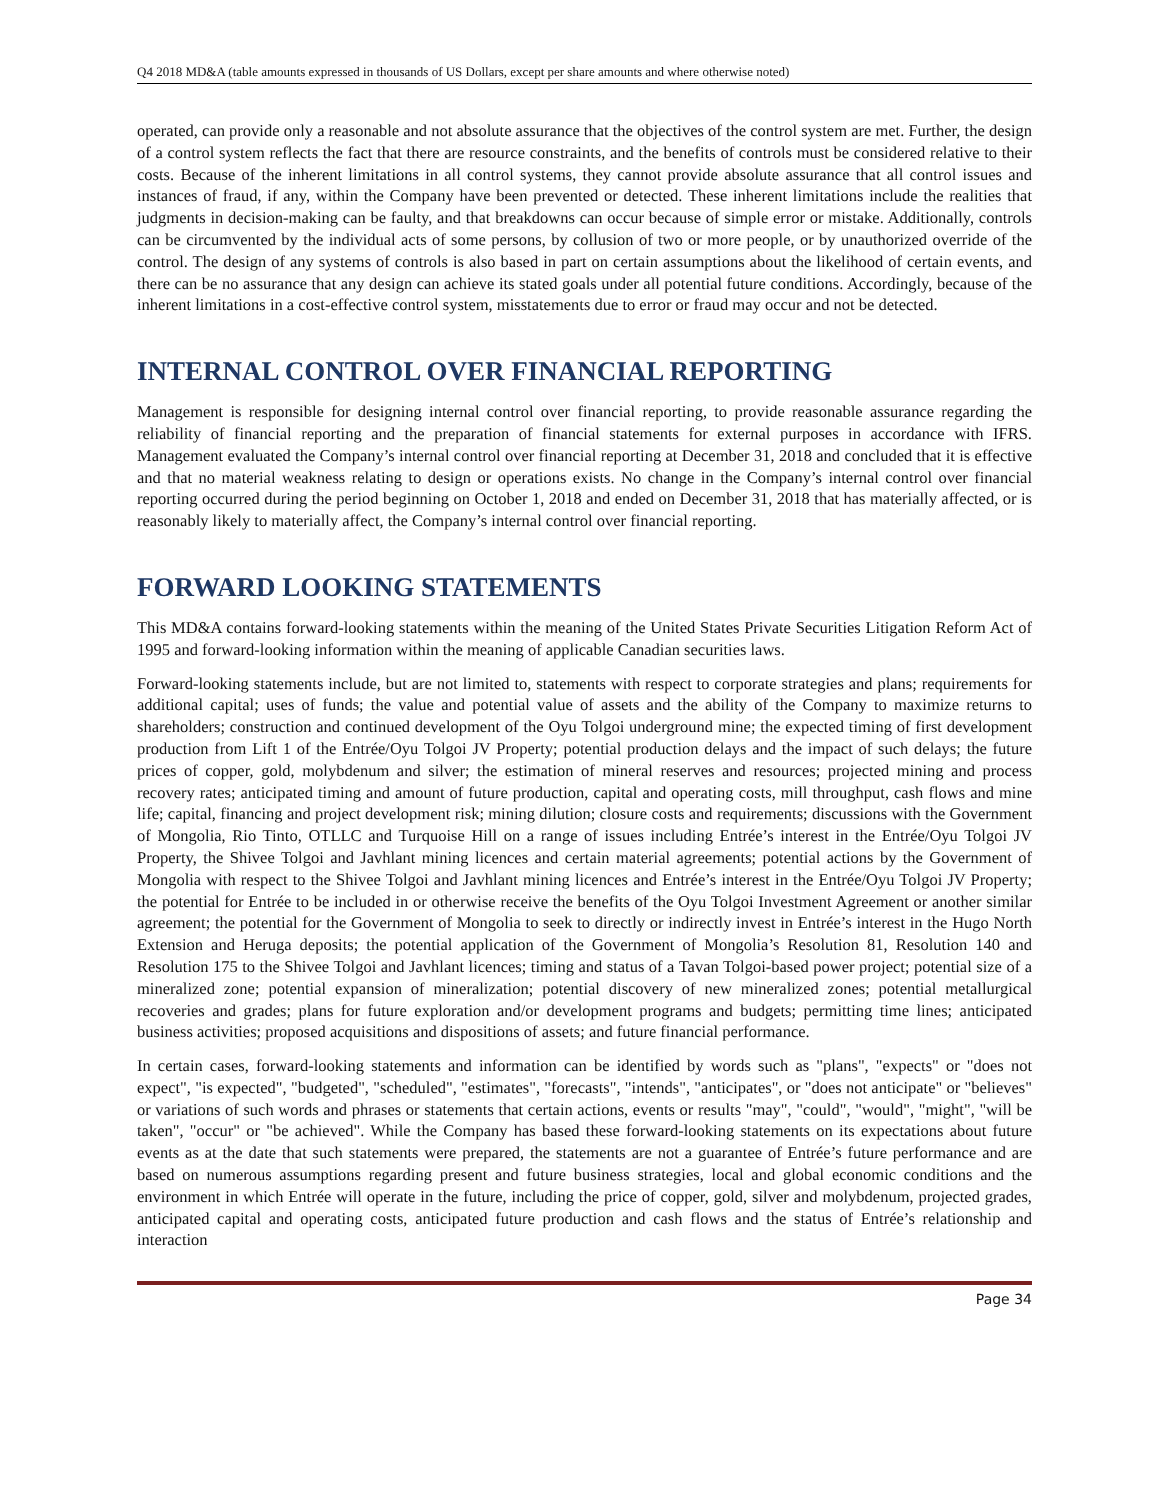Q4 2018 MD&A (table amounts expressed in thousands of US Dollars, except per share amounts and where otherwise noted)
operated, can provide only a reasonable and not absolute assurance that the objectives of the control system are met. Further, the design of a control system reflects the fact that there are resource constraints, and the benefits of controls must be considered relative to their costs. Because of the inherent limitations in all control systems, they cannot provide absolute assurance that all control issues and instances of fraud, if any, within the Company have been prevented or detected. These inherent limitations include the realities that judgments in decision-making can be faulty, and that breakdowns can occur because of simple error or mistake. Additionally, controls can be circumvented by the individual acts of some persons, by collusion of two or more people, or by unauthorized override of the control. The design of any systems of controls is also based in part on certain assumptions about the likelihood of certain events, and there can be no assurance that any design can achieve its stated goals under all potential future conditions. Accordingly, because of the inherent limitations in a cost-effective control system, misstatements due to error or fraud may occur and not be detected.
INTERNAL CONTROL OVER FINANCIAL REPORTING
Management is responsible for designing internal control over financial reporting, to provide reasonable assurance regarding the reliability of financial reporting and the preparation of financial statements for external purposes in accordance with IFRS. Management evaluated the Company’s internal control over financial reporting at December 31, 2018 and concluded that it is effective and that no material weakness relating to design or operations exists. No change in the Company’s internal control over financial reporting occurred during the period beginning on October 1, 2018 and ended on December 31, 2018 that has materially affected, or is reasonably likely to materially affect, the Company’s internal control over financial reporting.
FORWARD LOOKING STATEMENTS
This MD&A contains forward-looking statements within the meaning of the United States Private Securities Litigation Reform Act of 1995 and forward-looking information within the meaning of applicable Canadian securities laws.
Forward-looking statements include, but are not limited to, statements with respect to corporate strategies and plans; requirements for additional capital; uses of funds; the value and potential value of assets and the ability of the Company to maximize returns to shareholders; construction and continued development of the Oyu Tolgoi underground mine; the expected timing of first development production from Lift 1 of the Entrée/Oyu Tolgoi JV Property; potential production delays and the impact of such delays; the future prices of copper, gold, molybdenum and silver; the estimation of mineral reserves and resources; projected mining and process recovery rates; anticipated timing and amount of future production, capital and operating costs, mill throughput, cash flows and mine life; capital, financing and project development risk; mining dilution; closure costs and requirements; discussions with the Government of Mongolia, Rio Tinto, OTLLC and Turquoise Hill on a range of issues including Entrée’s interest in the Entrée/Oyu Tolgoi JV Property, the Shivee Tolgoi and Javhlant mining licences and certain material agreements; potential actions by the Government of Mongolia with respect to the Shivee Tolgoi and Javhlant mining licences and Entrée’s interest in the Entrée/Oyu Tolgoi JV Property; the potential for Entrée to be included in or otherwise receive the benefits of the Oyu Tolgoi Investment Agreement or another similar agreement; the potential for the Government of Mongolia to seek to directly or indirectly invest in Entrée’s interest in the Hugo North Extension and Heruga deposits; the potential application of the Government of Mongolia’s Resolution 81, Resolution 140 and Resolution 175 to the Shivee Tolgoi and Javhlant licences; timing and status of a Tavan Tolgoi-based power project; potential size of a mineralized zone; potential expansion of mineralization; potential discovery of new mineralized zones; potential metallurgical recoveries and grades; plans for future exploration and/or development programs and budgets; permitting time lines; anticipated business activities; proposed acquisitions and dispositions of assets; and future financial performance.
In certain cases, forward-looking statements and information can be identified by words such as "plans", "expects" or "does not expect", "is expected", "budgeted", "scheduled", "estimates", "forecasts", "intends", "anticipates", or "does not anticipate" or "believes" or variations of such words and phrases or statements that certain actions, events or results "may", "could", "would", "might", "will be taken", "occur" or "be achieved". While the Company has based these forward-looking statements on its expectations about future events as at the date that such statements were prepared, the statements are not a guarantee of Entrée’s future performance and are based on numerous assumptions regarding present and future business strategies, local and global economic conditions and the environment in which Entrée will operate in the future, including the price of copper, gold, silver and molybdenum, projected grades, anticipated capital and operating costs, anticipated future production and cash flows and the status of Entrée’s relationship and interaction
Page 34